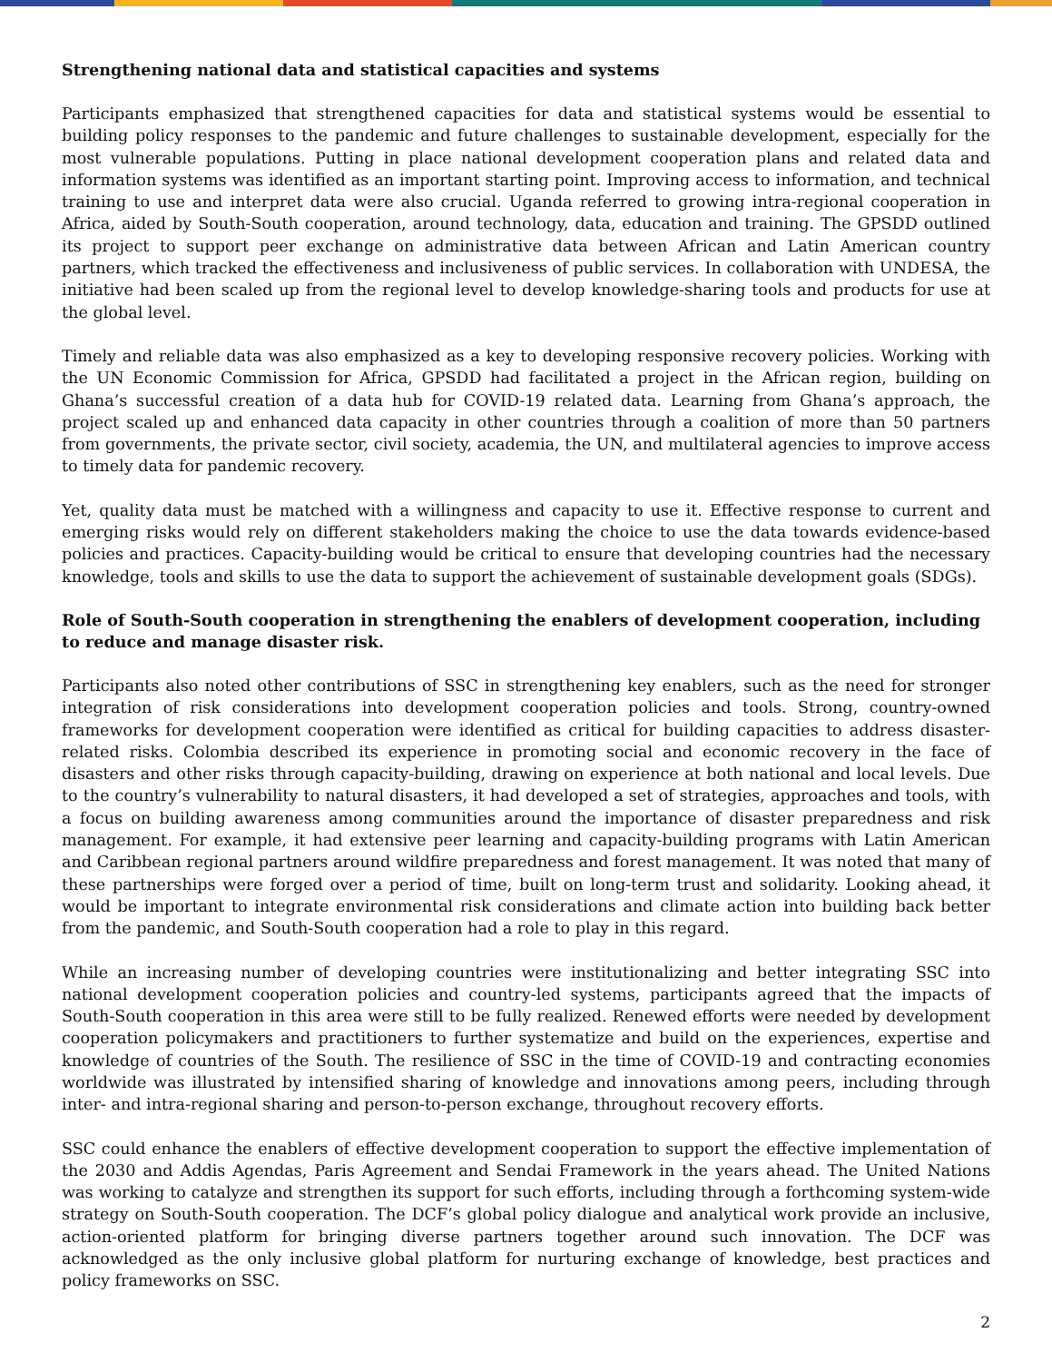Strengthening national data and statistical capacities and systems
Participants emphasized that strengthened capacities for data and statistical systems would be essential to building policy responses to the pandemic and future challenges to sustainable development, especially for the most vulnerable populations. Putting in place national development cooperation plans and related data and information systems was identified as an important starting point. Improving access to information, and technical training to use and interpret data were also crucial. Uganda referred to growing intra-regional cooperation in Africa, aided by South-South cooperation, around technology, data, education and training. The GPSDD outlined its project to support peer exchange on administrative data between African and Latin American country partners, which tracked the effectiveness and inclusiveness of public services. In collaboration with UNDESA, the initiative had been scaled up from the regional level to develop knowledge-sharing tools and products for use at the global level.
Timely and reliable data was also emphasized as a key to developing responsive recovery policies. Working with the UN Economic Commission for Africa, GPSDD had facilitated a project in the African region, building on Ghana’s successful creation of a data hub for COVID-19 related data. Learning from Ghana’s approach, the project scaled up and enhanced data capacity in other countries through a coalition of more than 50 partners from governments, the private sector, civil society, academia, the UN, and multilateral agencies to improve access to timely data for pandemic recovery.
Yet, quality data must be matched with a willingness and capacity to use it. Effective response to current and emerging risks would rely on different stakeholders making the choice to use the data towards evidence-based policies and practices. Capacity-building would be critical to ensure that developing countries had the necessary knowledge, tools and skills to use the data to support the achievement of sustainable development goals (SDGs).
Role of South-South cooperation in strengthening the enablers of development cooperation, including to reduce and manage disaster risk.
Participants also noted other contributions of SSC in strengthening key enablers, such as the need for stronger integration of risk considerations into development cooperation policies and tools. Strong, country-owned frameworks for development cooperation were identified as critical for building capacities to address disaster-related risks. Colombia described its experience in promoting social and economic recovery in the face of disasters and other risks through capacity-building, drawing on experience at both national and local levels. Due to the country’s vulnerability to natural disasters, it had developed a set of strategies, approaches and tools, with a focus on building awareness among communities around the importance of disaster preparedness and risk management. For example, it had extensive peer learning and capacity-building programs with Latin American and Caribbean regional partners around wildfire preparedness and forest management. It was noted that many of these partnerships were forged over a period of time, built on long-term trust and solidarity. Looking ahead, it would be important to integrate environmental risk considerations and climate action into building back better from the pandemic, and South-South cooperation had a role to play in this regard.
While an increasing number of developing countries were institutionalizing and better integrating SSC into national development cooperation policies and country-led systems, participants agreed that the impacts of South-South cooperation in this area were still to be fully realized. Renewed efforts were needed by development cooperation policymakers and practitioners to further systematize and build on the experiences, expertise and knowledge of countries of the South. The resilience of SSC in the time of COVID-19 and contracting economies worldwide was illustrated by intensified sharing of knowledge and innovations among peers, including through inter- and intra-regional sharing and person-to-person exchange, throughout recovery efforts.
SSC could enhance the enablers of effective development cooperation to support the effective implementation of the 2030 and Addis Agendas, Paris Agreement and Sendai Framework in the years ahead. The United Nations was working to catalyze and strengthen its support for such efforts, including through a forthcoming system-wide strategy on South-South cooperation. The DCF’s global policy dialogue and analytical work provide an inclusive, action-oriented platform for bringing diverse partners together around such innovation. The DCF was acknowledged as the only inclusive global platform for nurturing exchange of knowledge, best practices and policy frameworks on SSC.
2